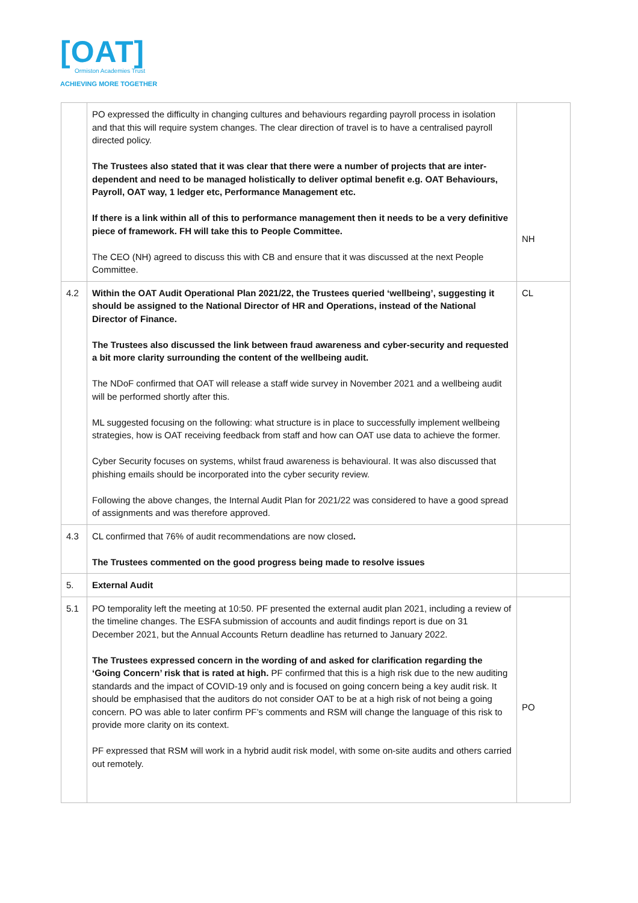[OAT]
Ormiston Academies Trust
ACHIEVING MORE TOGETHER
| | PO expressed the difficulty in changing cultures and behaviours regarding payroll process in isolation and that this will require system changes. The clear direction of travel is to have a centralised payroll directed policy. The Trustees also stated that it was clear that there were a number of projects that are inter-dependent and need to be managed holistically to deliver optimal benefit e.g. OAT Behaviours, Payroll, OAT way, 1 ledger etc, Performance Management etc. If there is a link within all of this to performance management then it needs to be a very definitive piece of framework. FH will take this to People Committee. The CEO (NH) agreed to discuss this with CB and ensure that it was discussed at the next People Committee. | NH |
| 4.2 | Within the OAT Audit Operational Plan 2021/22, the Trustees queried ‘wellbeing’, suggesting it should be assigned to the National Director of HR and Operations, instead of the National Director of Finance. The Trustees also discussed the link between fraud awareness and cyber-security and requested a bit more clarity surrounding the content of the wellbeing audit. The NDoF confirmed that OAT will release a staff wide survey in November 2021 and a wellbeing audit will be performed shortly after this. ML suggested focusing on the following: what structure is in place to successfully implement wellbeing strategies, how is OAT receiving feedback from staff and how can OAT use data to achieve the former. Cyber Security focuses on systems, whilst fraud awareness is behavioural. It was also discussed that phishing emails should be incorporated into the cyber security review. Following the above changes, the Internal Audit Plan for 2021/22 was considered to have a good spread of assignments and was therefore approved. | CL |
| 4.3 | CL confirmed that 76% of audit recommendations are now closed . The Trustees commented on the good progress being made to resolve issues | |
| 5. | External Audit | |
| 5.1 | PO temporality left the meeting at 10:50. PF presented the external audit plan 2021, including a review of the timeline changes. The ESFA submission of accounts and audit findings report is due on 31 December 2021, but the Annual Accounts Return deadline has returned to January 2022. The Trustees expressed concern in the wording of and asked for clarification regarding the ‘Going Concern’ risk that is rated at high. PF confirmed that this is a high risk due to the new auditing standards and the impact of COVID-19 only and is focused on going concern being a key audit risk. It should be emphasised that the auditors do not consider OAT to be at a high risk of not being a going concern. PO was able to later confirm PF’s comments and RSM will change the language of this risk to provide more clarity on its context. PF expressed that RSM will work in a hybrid audit risk model, with some on-site audits and others carried out remotely. | PO |